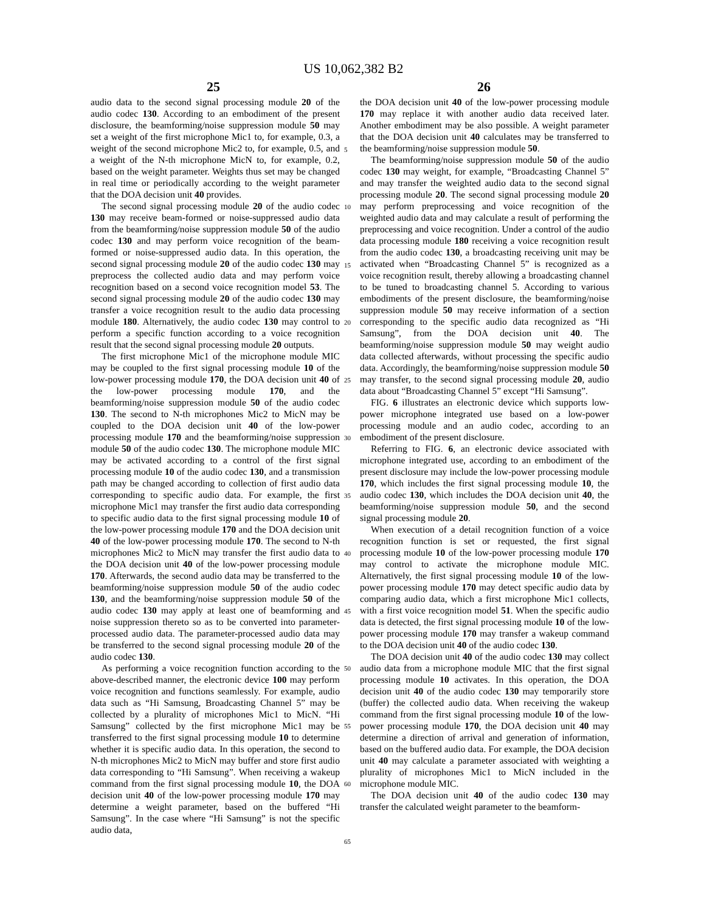US 10,062,382 B2
25 26
audio data to the second signal processing module 20 of the audio codec 130. According to an embodiment of the present disclosure, the beamforming/noise suppression module 50 may set a weight of the first microphone Mic1 to, for example, 0.3, a weight of the second microphone Mic2 to, for example, 0.5, and a weight of the N-th microphone MicN to, for example, 0.2, based on the weight parameter. Weights thus set may be changed in real time or periodically according to the weight parameter that the DOA decision unit 40 provides.
The second signal processing module 20 of the audio codec 130 may receive beam-formed or noise-suppressed audio data from the beamforming/noise suppression module 50 of the audio codec 130 and may perform voice recognition of the beam-formed or noise-suppressed audio data. In this operation, the second signal processing module 20 of the audio codec 130 may preprocess the collected audio data and may perform voice recognition based on a second voice recognition model 53. The second signal processing module 20 of the audio codec 130 may transfer a voice recognition result to the audio data processing module 180. Alternatively, the audio codec 130 may control to perform a specific function according to a voice recognition result that the second signal processing module 20 outputs.
The first microphone Mic1 of the microphone module MIC may be coupled to the first signal processing module 10 of the low-power processing module 170, the DOA decision unit 40 of the low-power processing module 170, and the beamforming/noise suppression module 50 of the audio codec 130. The second to N-th microphones Mic2 to MicN may be coupled to the DOA decision unit 40 of the low-power processing module 170 and the beamforming/noise suppression module 50 of the audio codec 130. The microphone module MIC may be activated according to a control of the first signal processing module 10 of the audio codec 130, and a transmission path may be changed according to collection of first audio data corresponding to specific audio data. For example, the first microphone Mic1 may transfer the first audio data corresponding to specific audio data to the first signal processing module 10 of the low-power processing module 170 and the DOA decision unit 40 of the low-power processing module 170. The second to N-th microphones Mic2 to MicN may transfer the first audio data to the DOA decision unit 40 of the low-power processing module 170. Afterwards, the second audio data may be transferred to the beamforming/noise suppression module 50 of the audio codec 130, and the beamforming/noise suppression module 50 of the audio codec 130 may apply at least one of beamforming and noise suppression thereto so as to be converted into parameter-processed audio data. The parameter-processed audio data may be transferred to the second signal processing module 20 of the audio codec 130.
As performing a voice recognition function according to the above-described manner, the electronic device 100 may perform voice recognition and functions seamlessly. For example, audio data such as “Hi Samsung, Broadcasting Channel 5” may be collected by a plurality of microphones Mic1 to MicN. “Hi Samsung” collected by the first microphone Mic1 may be transferred to the first signal processing module 10 to determine whether it is specific audio data. In this operation, the second to N-th microphones Mic2 to MicN may buffer and store first audio data corresponding to “Hi Samsung”. When receiving a wakeup command from the first signal processing module 10, the DOA decision unit 40 of the low-power processing module 170 may determine a weight parameter, based on the buffered “Hi Samsung”. In the case where “Hi Samsung” is not the specific audio data,
5
10
15
20
25
30
35
40
45
50
55
60
65
the DOA decision unit 40 of the low-power processing module 170 may replace it with another audio data received later. Another embodiment may be also possible. A weight parameter that the DOA decision unit 40 calculates may be transferred to the beamforming/noise suppression module 50.
The beamforming/noise suppression module 50 of the audio codec 130 may weight, for example, “Broadcasting Channel 5” and may transfer the weighted audio data to the second signal processing module 20. The second signal processing module 20 may perform preprocessing and voice recognition of the weighted audio data and may calculate a result of performing the preprocessing and voice recognition. Under a control of the audio data processing module 180 receiving a voice recognition result from the audio codec 130, a broadcasting receiving unit may be activated when “Broadcasting Channel 5” is recognized as a voice recognition result, thereby allowing a broadcasting channel to be tuned to broadcasting channel 5. According to various embodiments of the present disclosure, the beamforming/noise suppression module 50 may receive information of a section corresponding to the specific audio data recognized as “Hi Samsung”, from the DOA decision unit 40. The beamforming/noise suppression module 50 may weight audio data collected afterwards, without processing the specific audio data. Accordingly, the beamforming/noise suppression module 50 may transfer, to the second signal processing module 20, audio data about “Broadcasting Channel 5” except “Hi Samsung”.
FIG. 6 illustrates an electronic device which supports low-power microphone integrated use based on a low-power processing module and an audio codec, according to an embodiment of the present disclosure.
Referring to FIG. 6, an electronic device associated with microphone integrated use, according to an embodiment of the present disclosure may include the low-power processing module 170, which includes the first signal processing module 10, the audio codec 130, which includes the DOA decision unit 40, the beamforming/noise suppression module 50, and the second signal processing module 20.
When execution of a detail recognition function of a voice recognition function is set or requested, the first signal processing module 10 of the low-power processing module 170 may control to activate the microphone module MIC. Alternatively, the first signal processing module 10 of the low-power processing module 170 may detect specific audio data by comparing audio data, which a first microphone Mic1 collects, with a first voice recognition model 51. When the specific audio data is detected, the first signal processing module 10 of the low-power processing module 170 may transfer a wakeup command to the DOA decision unit 40 of the audio codec 130.
The DOA decision unit 40 of the audio codec 130 may collect audio data from a microphone module MIC that the first signal processing module 10 activates. In this operation, the DOA decision unit 40 of the audio codec 130 may temporarily store (buffer) the collected audio data. When receiving the wakeup command from the first signal processing module 10 of the low-power processing module 170, the DOA decision unit 40 may determine a direction of arrival and generation of information, based on the buffered audio data. For example, the DOA decision unit 40 may calculate a parameter associated with weighting a plurality of microphones Mic1 to MicN included in the microphone module MIC.
The DOA decision unit 40 of the audio codec 130 may transfer the calculated weight parameter to the beamform-